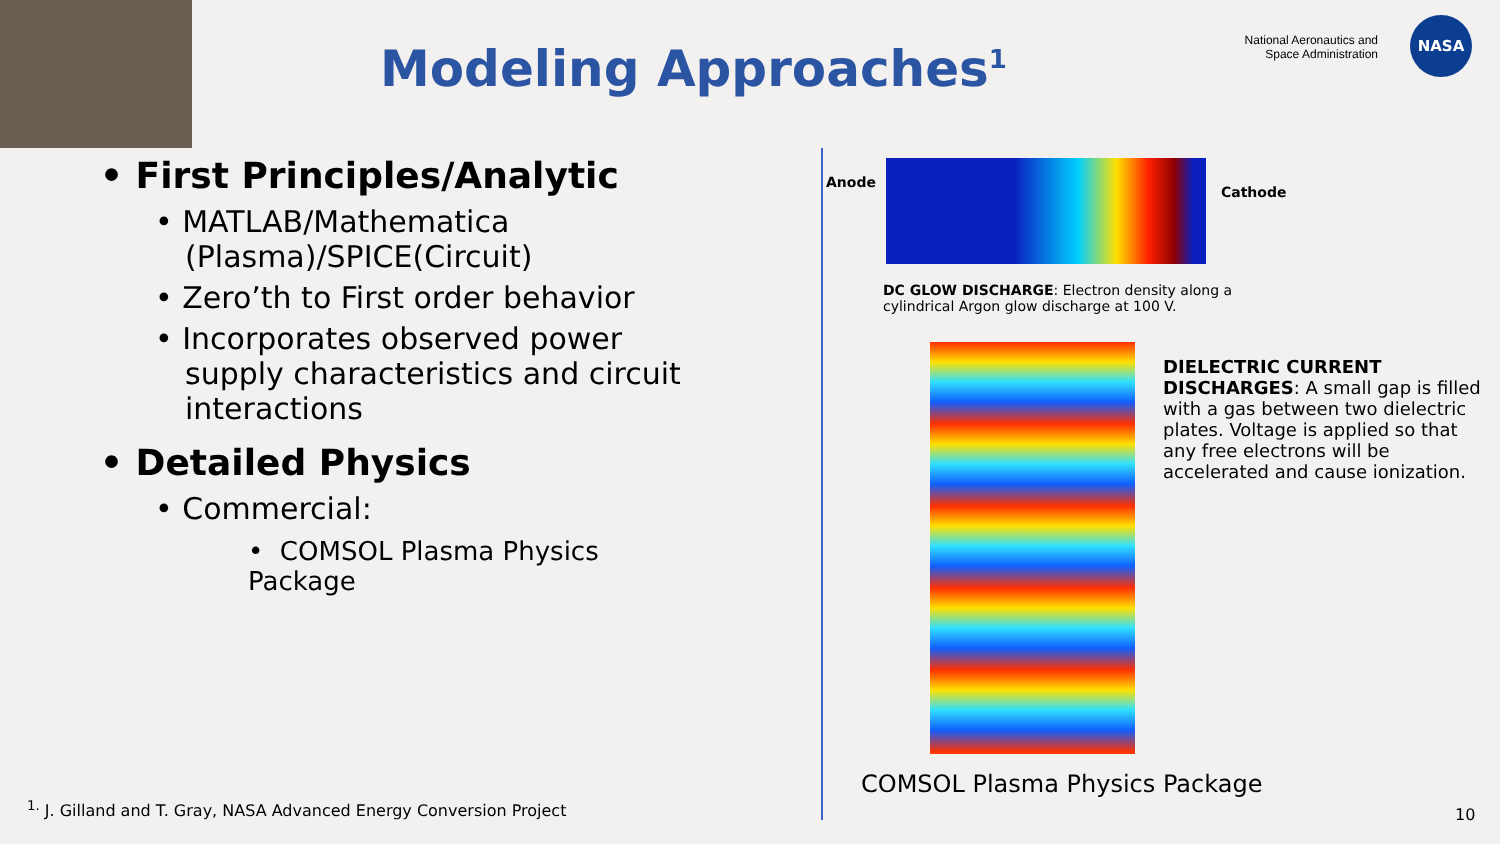Modeling Approaches<sup>1</sup>
National Aeronautics and Space Administration
NASA
• First Principles/Analytic
• MATLAB/Mathematica (Plasma)/SPICE(Circuit)
• Zero’th to First order behavior
• Incorporates observed power supply characteristics and circuit interactions
• Detailed Physics
• Commercial:
• COMSOL Plasma Physics Package
Anode
Cathode
DC GLOW DISCHARGE: Electron density along a cylindrical Argon glow discharge at 100 V.
DIELECTRIC CURRENT DISCHARGES: A small gap is filled with a gas between two dielectric plates. Voltage is applied so that any free electrons will be accelerated and cause ionization.
COMSOL Plasma Physics Package
<sup>1.</sup> J. Gilland and T. Gray, NASA Advanced Energy Conversion Project
10